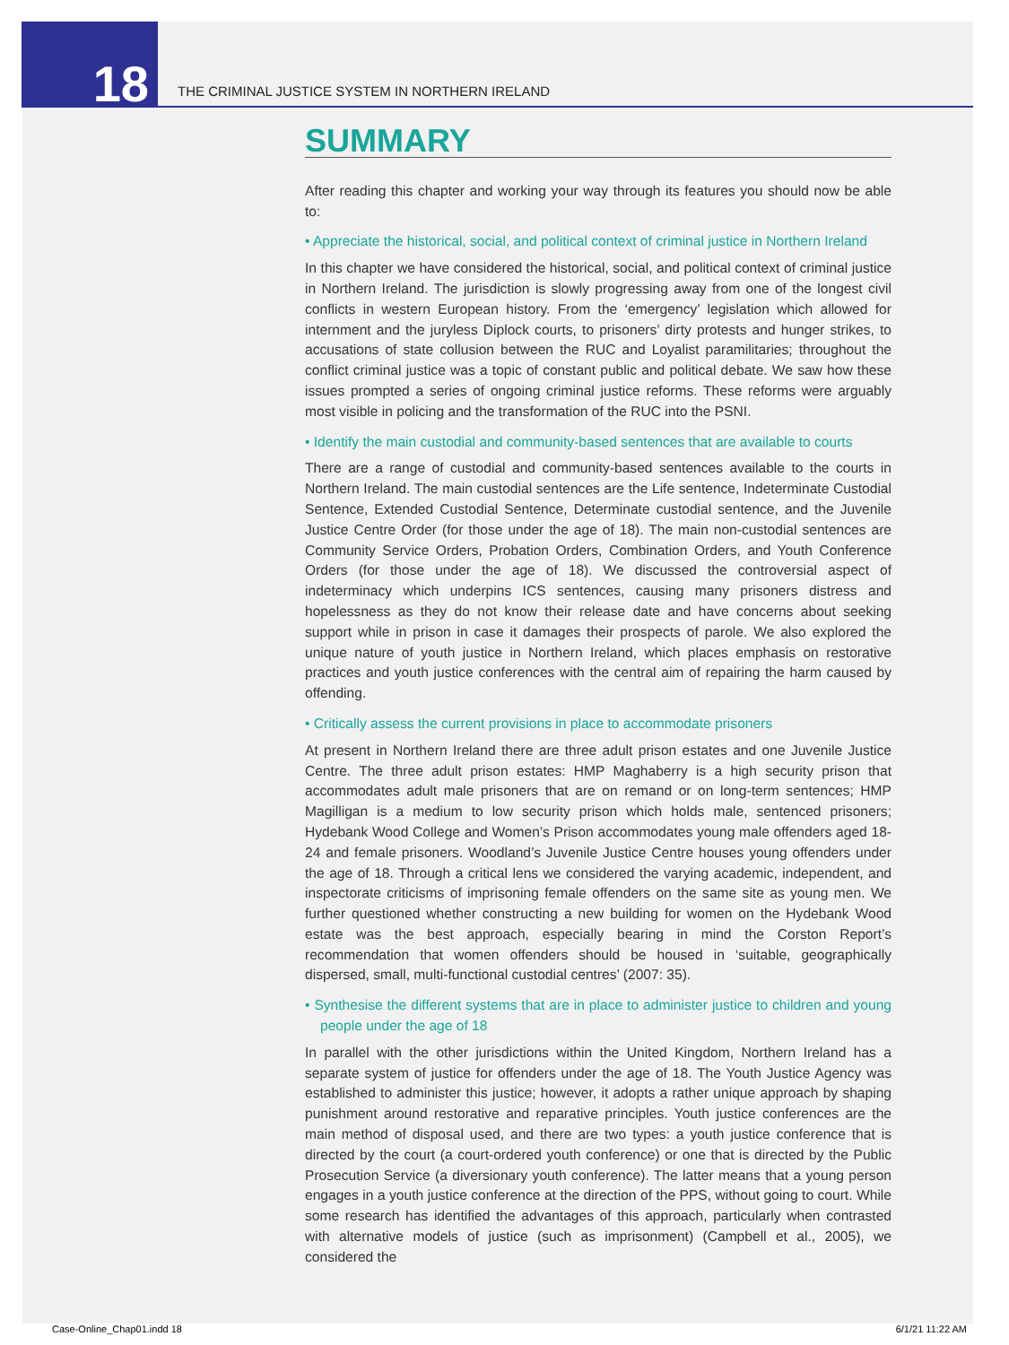18
THE CRIMINAL JUSTICE SYSTEM IN NORTHERN IRELAND
SUMMARY
After reading this chapter and working your way through its features you should now be able to:
• Appreciate the historical, social, and political context of criminal justice in Northern Ireland
In this chapter we have considered the historical, social, and political context of criminal justice in Northern Ireland. The jurisdiction is slowly progressing away from one of the longest civil conflicts in western European history. From the ‘emergency’ legislation which allowed for internment and the juryless Diplock courts, to prisoners’ dirty protests and hunger strikes, to accusations of state collusion between the RUC and Loyalist paramilitaries; throughout the conflict criminal justice was a topic of constant public and political debate. We saw how these issues prompted a series of ongoing criminal justice reforms. These reforms were arguably most visible in policing and the transformation of the RUC into the PSNI.
• Identify the main custodial and community-based sentences that are available to courts
There are a range of custodial and community-based sentences available to the courts in Northern Ireland. The main custodial sentences are the Life sentence, Indeterminate Custodial Sentence, Extended Custodial Sentence, Determinate custodial sentence, and the Juvenile Justice Centre Order (for those under the age of 18). The main non-custodial sentences are Community Service Orders, Probation Orders, Combination Orders, and Youth Conference Orders (for those under the age of 18). We discussed the controversial aspect of indeterminacy which underpins ICS sentences, causing many prisoners distress and hopelessness as they do not know their release date and have concerns about seeking support while in prison in case it damages their prospects of parole. We also explored the unique nature of youth justice in Northern Ireland, which places emphasis on restorative practices and youth justice conferences with the central aim of repairing the harm caused by offending.
• Critically assess the current provisions in place to accommodate prisoners
At present in Northern Ireland there are three adult prison estates and one Juvenile Justice Centre. The three adult prison estates: HMP Maghaberry is a high security prison that accommodates adult male prisoners that are on remand or on long-term sentences; HMP Magilligan is a medium to low security prison which holds male, sentenced prisoners; Hydebank Wood College and Women’s Prison accommodates young male offenders aged 18-24 and female prisoners. Woodland’s Juvenile Justice Centre houses young offenders under the age of 18. Through a critical lens we considered the varying academic, independent, and inspectorate criticisms of imprisoning female offenders on the same site as young men. We further questioned whether constructing a new building for women on the Hydebank Wood estate was the best approach, especially bearing in mind the Corston Report’s recommendation that women offenders should be housed in ‘suitable, geographically dispersed, small, multi-functional custodial centres’ (2007: 35).
• Synthesise the different systems that are in place to administer justice to children and young people under the age of 18
In parallel with the other jurisdictions within the United Kingdom, Northern Ireland has a separate system of justice for offenders under the age of 18. The Youth Justice Agency was established to administer this justice; however, it adopts a rather unique approach by shaping punishment around restorative and reparative principles. Youth justice conferences are the main method of disposal used, and there are two types: a youth justice conference that is directed by the court (a court-ordered youth conference) or one that is directed by the Public Prosecution Service (a diversionary youth conference). The latter means that a young person engages in a youth justice conference at the direction of the PPS, without going to court. While some research has identified the advantages of this approach, particularly when contrasted with alternative models of justice (such as imprisonment) (Campbell et al., 2005), we considered the
Case-Online_Chap01.indd 18 6/1/21 11:22 AM